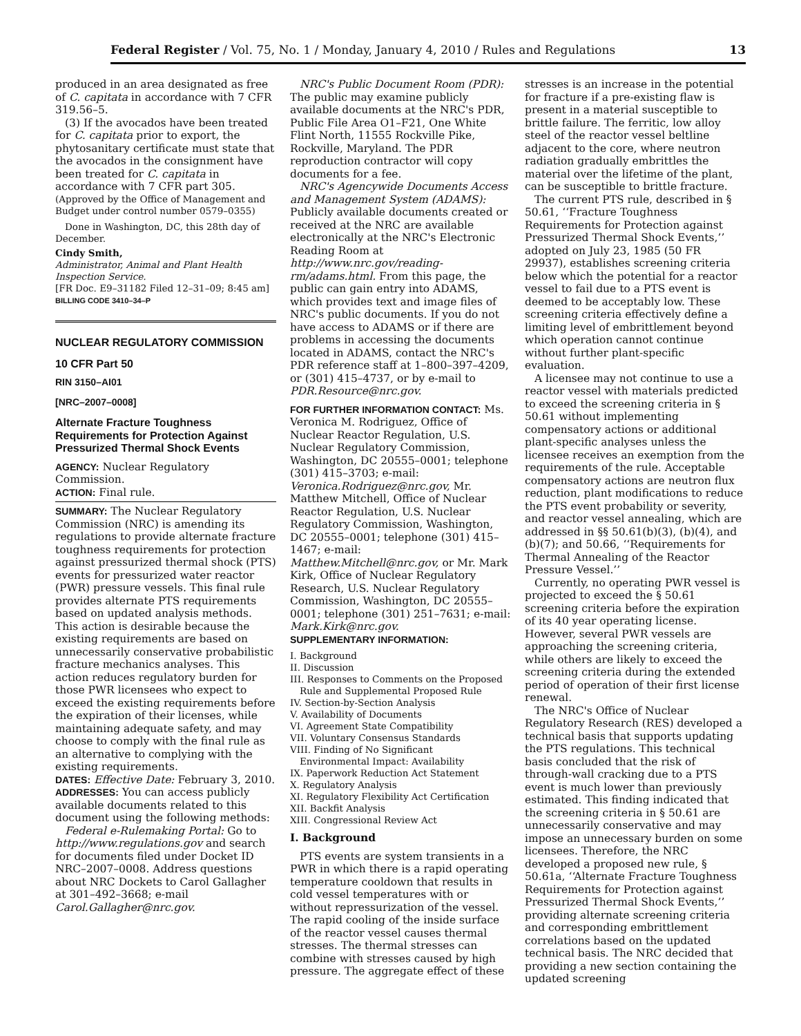Federal Register / Vol. 75, No. 1 / Monday, January 4, 2010 / Rules and Regulations 13
produced in an area designated as free of C. capitata in accordance with 7 CFR 319.56–5.
(3) If the avocados have been treated for C. capitata prior to export, the phytosanitary certificate must state that the avocados in the consignment have been treated for C. capitata in accordance with 7 CFR part 305.
(Approved by the Office of Management and Budget under control number 0579–0355)
Done in Washington, DC, this 28th day of December.
Cindy Smith,
Administrator, Animal and Plant Health Inspection Service.
[FR Doc. E9–31182 Filed 12–31–09; 8:45 am]
BILLING CODE 3410–34–P
NUCLEAR REGULATORY COMMISSION
10 CFR Part 50
RIN 3150–AI01
[NRC–2007–0008]
Alternate Fracture Toughness Requirements for Protection Against Pressurized Thermal Shock Events
AGENCY: Nuclear Regulatory Commission.
ACTION: Final rule.
SUMMARY: The Nuclear Regulatory Commission (NRC) is amending its regulations to provide alternate fracture toughness requirements for protection against pressurized thermal shock (PTS) events for pressurized water reactor (PWR) pressure vessels. This final rule provides alternate PTS requirements based on updated analysis methods. This action is desirable because the existing requirements are based on unnecessarily conservative probabilistic fracture mechanics analyses. This action reduces regulatory burden for those PWR licensees who expect to exceed the existing requirements before the expiration of their licenses, while maintaining adequate safety, and may choose to comply with the final rule as an alternative to complying with the existing requirements.
DATES: Effective Date: February 3, 2010.
ADDRESSES: You can access publicly available documents related to this document using the following methods:
Federal e-Rulemaking Portal: Go to http://www.regulations.gov and search for documents filed under Docket ID NRC–2007–0008. Address questions about NRC Dockets to Carol Gallagher at 301–492–3668; e-mail Carol.Gallagher@nrc.gov.
NRC's Public Document Room (PDR): The public may examine publicly available documents at the NRC's PDR, Public File Area O1–F21, One White Flint North, 11555 Rockville Pike, Rockville, Maryland. The PDR reproduction contractor will copy documents for a fee.
NRC's Agencywide Documents Access and Management System (ADAMS): Publicly available documents created or received at the NRC are available electronically at the NRC's Electronic Reading Room at http://www.nrc.gov/reading-rm/adams.html. From this page, the public can gain entry into ADAMS, which provides text and image files of NRC's public documents. If you do not have access to ADAMS or if there are problems in accessing the documents located in ADAMS, contact the NRC's PDR reference staff at 1–800–397–4209, or (301) 415–4737, or by e-mail to PDR.Resource@nrc.gov.
FOR FURTHER INFORMATION CONTACT: Ms. Veronica M. Rodriguez, Office of Nuclear Reactor Regulation, U.S. Nuclear Regulatory Commission, Washington, DC 20555–0001; telephone (301) 415–3703; e-mail: Veronica.Rodriguez@nrc.gov, Mr. Matthew Mitchell, Office of Nuclear Reactor Regulation, U.S. Nuclear Regulatory Commission, Washington, DC 20555–0001; telephone (301) 415–1467; e-mail: Matthew.Mitchell@nrc.gov, or Mr. Mark Kirk, Office of Nuclear Regulatory Research, U.S. Nuclear Regulatory Commission, Washington, DC 20555–0001; telephone (301) 251–7631; e-mail: Mark.Kirk@nrc.gov.
SUPPLEMENTARY INFORMATION:
I. Background
II. Discussion
III. Responses to Comments on the Proposed
Rule and Supplemental Proposed Rule
IV. Section-by-Section Analysis
V. Availability of Documents
VI. Agreement State Compatibility
VII. Voluntary Consensus Standards
VIII. Finding of No Significant
Environmental Impact: Availability
IX. Paperwork Reduction Act Statement
X. Regulatory Analysis
XI. Regulatory Flexibility Act Certification
XII. Backfit Analysis
XIII. Congressional Review Act
I. Background
PTS events are system transients in a PWR in which there is a rapid operating temperature cooldown that results in cold vessel temperatures with or without repressurization of the vessel. The rapid cooling of the inside surface of the reactor vessel causes thermal stresses. The thermal stresses can combine with stresses caused by high pressure. The aggregate effect of these
stresses is an increase in the potential for fracture if a pre-existing flaw is present in a material susceptible to brittle failure. The ferritic, low alloy steel of the reactor vessel beltline adjacent to the core, where neutron radiation gradually embrittles the material over the lifetime of the plant, can be susceptible to brittle fracture.
The current PTS rule, described in § 50.61, ‘‘Fracture Toughness Requirements for Protection against Pressurized Thermal Shock Events,’’ adopted on July 23, 1985 (50 FR 29937), establishes screening criteria below which the potential for a reactor vessel to fail due to a PTS event is deemed to be acceptably low. These screening criteria effectively define a limiting level of embrittlement beyond which operation cannot continue without further plant-specific evaluation.
A licensee may not continue to use a reactor vessel with materials predicted to exceed the screening criteria in § 50.61 without implementing compensatory actions or additional plant-specific analyses unless the licensee receives an exemption from the requirements of the rule. Acceptable compensatory actions are neutron flux reduction, plant modifications to reduce the PTS event probability or severity, and reactor vessel annealing, which are addressed in §§ 50.61(b)(3), (b)(4), and (b)(7); and 50.66, ‘‘Requirements for Thermal Annealing of the Reactor Pressure Vessel.’’
Currently, no operating PWR vessel is projected to exceed the § 50.61 screening criteria before the expiration of its 40 year operating license. However, several PWR vessels are approaching the screening criteria, while others are likely to exceed the screening criteria during the extended period of operation of their first license renewal.
The NRC's Office of Nuclear Regulatory Research (RES) developed a technical basis that supports updating the PTS regulations. This technical basis concluded that the risk of through-wall cracking due to a PTS event is much lower than previously estimated. This finding indicated that the screening criteria in § 50.61 are unnecessarily conservative and may impose an unnecessary burden on some licensees. Therefore, the NRC developed a proposed new rule, § 50.61a, ‘‘Alternate Fracture Toughness Requirements for Protection against Pressurized Thermal Shock Events,’’ providing alternate screening criteria and corresponding embrittlement correlations based on the updated technical basis. The NRC decided that providing a new section containing the updated screening